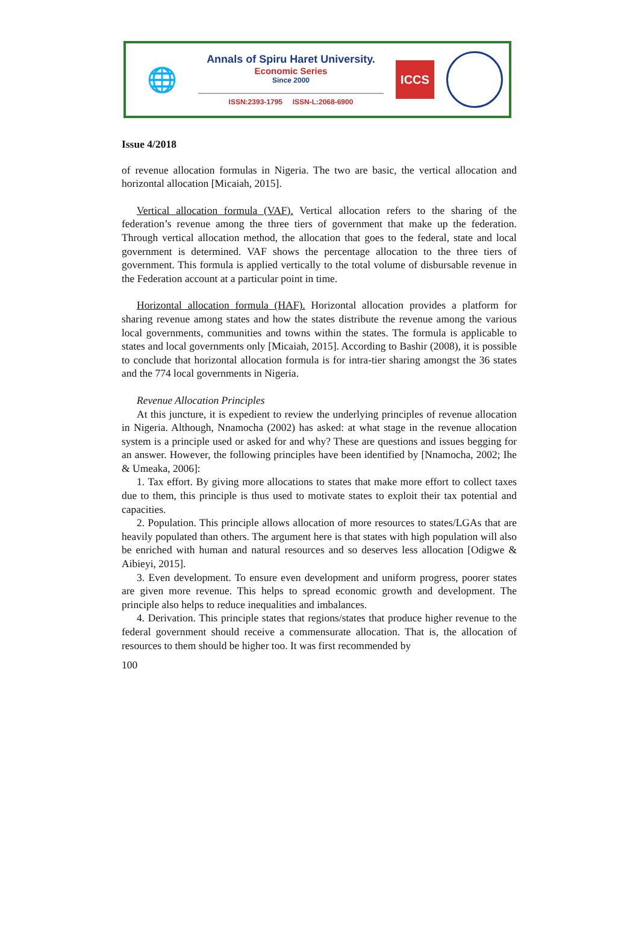🌐
Annals of Spiru Haret University.
Economic Series
Since 2000
ISSN:2393-1795 ISSN-L:2068-6900
ICCS
Issue 4/2018
of revenue allocation formulas in Nigeria. The two are basic, the vertical allocation and horizontal allocation [Micaiah, 2015].
Vertical allocation formula (VAF). Vertical allocation refers to the sharing of the federation’s revenue among the three tiers of government that make up the federation. Through vertical allocation method, the allocation that goes to the federal, state and local government is determined. VAF shows the percentage allocation to the three tiers of government. This formula is applied vertically to the total volume of disbursable revenue in the Federation account at a particular point in time.
Horizontal allocation formula (HAF). Horizontal allocation provides a platform for sharing revenue among states and how the states distribute the revenue among the various local governments, communities and towns within the states. The formula is applicable to states and local governments only [Micaiah, 2015]. According to Bashir (2008), it is possible to conclude that horizontal allocation formula is for intra-tier sharing amongst the 36 states and the 774 local governments in Nigeria.
Revenue Allocation Principles
At this juncture, it is expedient to review the underlying principles of revenue allocation in Nigeria. Although, Nnamocha (2002) has asked: at what stage in the revenue allocation system is a principle used or asked for and why? These are questions and issues begging for an answer. However, the following principles have been identified by [Nnamocha, 2002; Ihe & Umeaka, 2006]:
1. Tax effort. By giving more allocations to states that make more effort to collect taxes due to them, this principle is thus used to motivate states to exploit their tax potential and capacities.
2. Population. This principle allows allocation of more resources to states/LGAs that are heavily populated than others. The argument here is that states with high population will also be enriched with human and natural resources and so deserves less allocation [Odigwe & Aibieyi, 2015].
3. Even development. To ensure even development and uniform progress, poorer states are given more revenue. This helps to spread economic growth and development. The principle also helps to reduce inequalities and imbalances.
4. Derivation. This principle states that regions/states that produce higher revenue to the federal government should receive a commensurate allocation. That is, the allocation of resources to them should be higher too. It was first recommended by
100